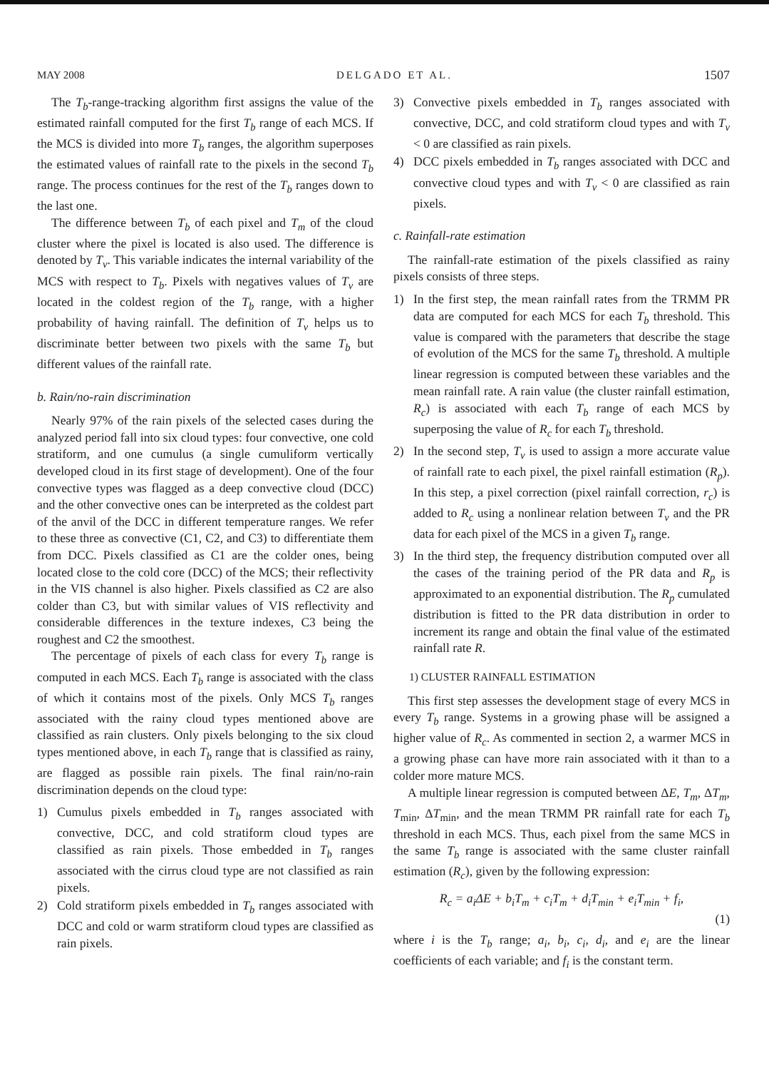MAY 2008 DELGADO ET AL. 1507
The T<sub>b</sub>-range-tracking algorithm first assigns the value of the estimated rainfall computed for the first T<sub>b</sub> range of each MCS. If the MCS is divided into more T<sub>b</sub> ranges, the algorithm superposes the estimated values of rainfall rate to the pixels in the second T<sub>b</sub> range. The process continues for the rest of the T<sub>b</sub> ranges down to the last one.
The difference between T<sub>b</sub> of each pixel and T<sub>m</sub> of the cloud cluster where the pixel is located is also used. The difference is denoted by T<sub>v</sub>. This variable indicates the internal variability of the MCS with respect to T<sub>b</sub>. Pixels with negatives values of T<sub>v</sub> are located in the coldest region of the T<sub>b</sub> range, with a higher probability of having rainfall. The definition of T<sub>v</sub> helps us to discriminate better between two pixels with the same T<sub>b</sub> but different values of the rainfall rate.
b. Rain/no-rain discrimination
Nearly 97% of the rain pixels of the selected cases during the analyzed period fall into six cloud types: four convective, one cold stratiform, and one cumulus (a single cumuliform vertically developed cloud in its first stage of development). One of the four convective types was flagged as a deep convective cloud (DCC) and the other convective ones can be interpreted as the coldest part of the anvil of the DCC in different temperature ranges. We refer to these three as convective (C1, C2, and C3) to differentiate them from DCC. Pixels classified as C1 are the colder ones, being located close to the cold core (DCC) of the MCS; their reflectivity in the VIS channel is also higher. Pixels classified as C2 are also colder than C3, but with similar values of VIS reflectivity and considerable differences in the texture indexes, C3 being the roughest and C2 the smoothest.
The percentage of pixels of each class for every T<sub>b</sub> range is computed in each MCS. Each T<sub>b</sub> range is associated with the class of which it contains most of the pixels. Only MCS T<sub>b</sub> ranges associated with the rainy cloud types mentioned above are classified as rain clusters. Only pixels belonging to the six cloud types mentioned above, in each T<sub>b</sub> range that is classified as rainy, are flagged as possible rain pixels. The final rain/no-rain discrimination depends on the cloud type:
1) Cumulus pixels embedded in T<sub>b</sub> ranges associated with convective, DCC, and cold stratiform cloud types are classified as rain pixels. Those embedded in T<sub>b</sub> ranges associated with the cirrus cloud type are not classified as rain pixels.
2) Cold stratiform pixels embedded in T<sub>b</sub> ranges associated with DCC and cold or warm stratiform cloud types are classified as rain pixels.
3) Convective pixels embedded in T<sub>b</sub> ranges associated with convective, DCC, and cold stratiform cloud types and with T<sub>v</sub> < 0 are classified as rain pixels.
4) DCC pixels embedded in T<sub>b</sub> ranges associated with DCC and convective cloud types and with T<sub>v</sub> < 0 are classified as rain pixels.
c. Rainfall-rate estimation
The rainfall-rate estimation of the pixels classified as rainy pixels consists of three steps.
1) In the first step, the mean rainfall rates from the TRMM PR data are computed for each MCS for each T<sub>b</sub> threshold. This value is compared with the parameters that describe the stage of evolution of the MCS for the same T<sub>b</sub> threshold. A multiple linear regression is computed between these variables and the mean rainfall rate. A rain value (the cluster rainfall estimation, R<sub>c</sub>) is associated with each T<sub>b</sub> range of each MCS by superposing the value of R<sub>c</sub> for each T<sub>b</sub> threshold.
2) In the second step, T<sub>v</sub> is used to assign a more accurate value of rainfall rate to each pixel, the pixel rainfall estimation (R<sub>p</sub>). In this step, a pixel correction (pixel rainfall correction, r<sub>c</sub>) is added to R<sub>c</sub> using a nonlinear relation between T<sub>v</sub> and the PR data for each pixel of the MCS in a given T<sub>b</sub> range.
3) In the third step, the frequency distribution computed over all the cases of the training period of the PR data and R<sub>p</sub> is approximated to an exponential distribution. The R<sub>p</sub> cumulated distribution is fitted to the PR data distribution in order to increment its range and obtain the final value of the estimated rainfall rate R.
1) CLUSTER RAINFALL ESTIMATION
This first step assesses the development stage of every MCS in every T<sub>b</sub> range. Systems in a growing phase will be assigned a higher value of R<sub>c</sub>. As commented in section 2, a warmer MCS in a growing phase can have more rain associated with it than to a colder more mature MCS.
A multiple linear regression is computed between ΔE, T<sub>m</sub>, ΔT<sub>m</sub>, T<sub>min</sub>, ΔT<sub>min</sub>, and the mean TRMM PR rainfall rate for each T<sub>b</sub> threshold in each MCS. Thus, each pixel from the same MCS in the same T<sub>b</sub> range is associated with the same cluster rainfall estimation (R<sub>c</sub>), given by the following expression:
R<sub>c</sub> = a<sub>i</sub>ΔE + b<sub>i</sub>T<sub>m</sub> + c<sub>i</sub>T<sub>m</sub> + d<sub>i</sub>T<sub>min</sub> + e<sub>i</sub>T<sub>min</sub> + f<sub>i</sub>,
(1)
where i is the T<sub>b</sub> range; a<sub>i</sub>, b<sub>i</sub>, c<sub>i</sub>, d<sub>i</sub>, and e<sub>i</sub> are the linear coefficients of each variable; and f<sub>i</sub> is the constant term.